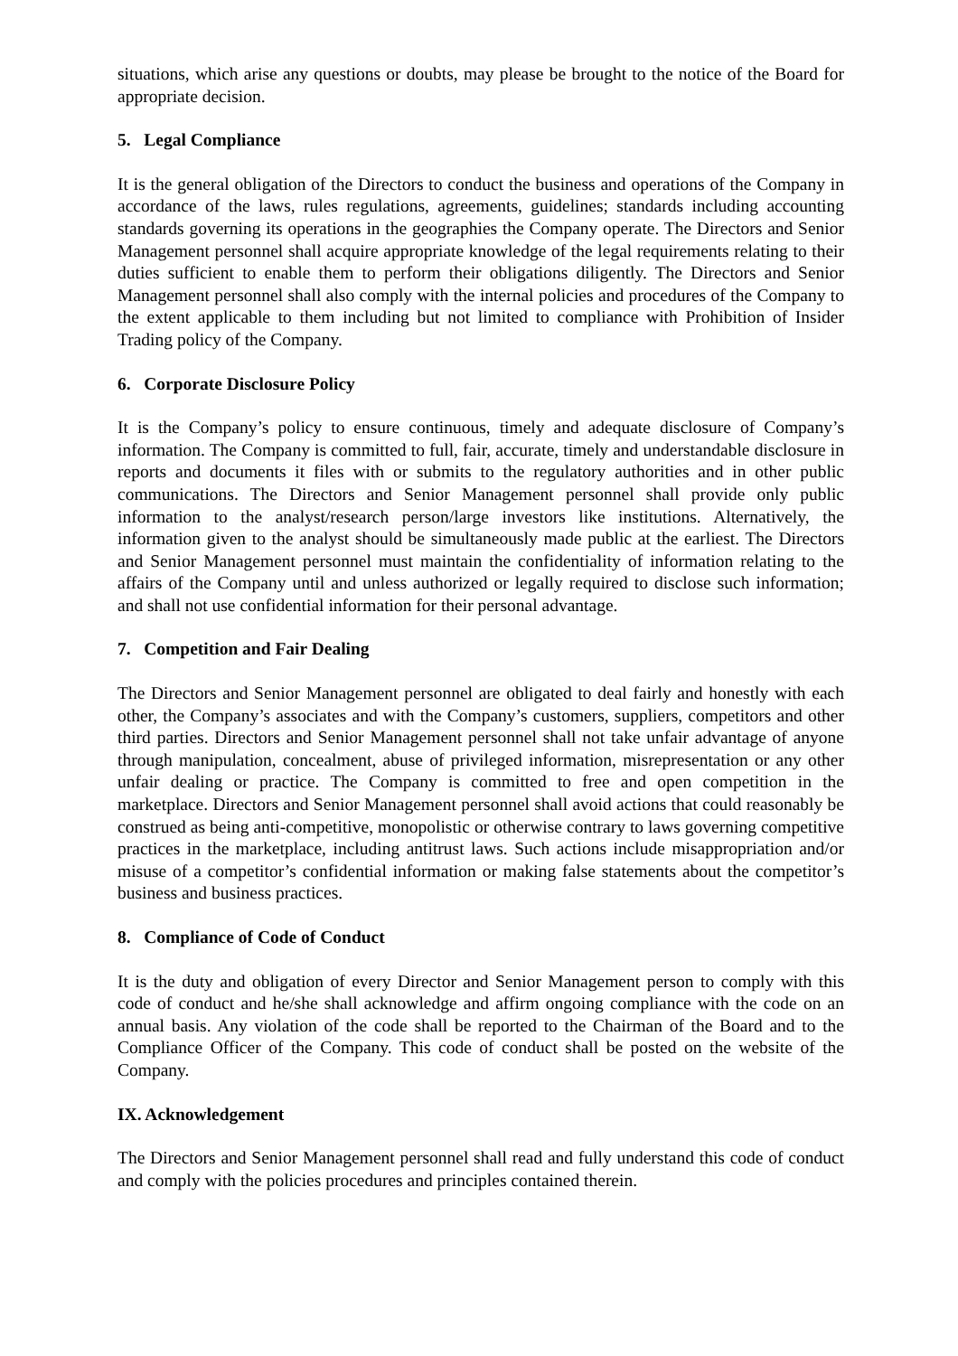situations, which arise any questions or doubts, may please be brought to the notice of the Board for appropriate decision.
5. Legal Compliance
It is the general obligation of the Directors to conduct the business and operations of the Company in accordance of the laws, rules regulations, agreements, guidelines; standards including accounting standards governing its operations in the geographies the Company operate. The Directors and Senior Management personnel shall acquire appropriate knowledge of the legal requirements relating to their duties sufficient to enable them to perform their obligations diligently. The Directors and Senior Management personnel shall also comply with the internal policies and procedures of the Company to the extent applicable to them including but not limited to compliance with Prohibition of Insider Trading policy of the Company.
6. Corporate Disclosure Policy
It is the Company’s policy to ensure continuous, timely and adequate disclosure of Company’s information. The Company is committed to full, fair, accurate, timely and understandable disclosure in reports and documents it files with or submits to the regulatory authorities and in other public communications. The Directors and Senior Management personnel shall provide only public information to the analyst/research person/large investors like institutions. Alternatively, the information given to the analyst should be simultaneously made public at the earliest. The Directors and Senior Management personnel must maintain the confidentiality of information relating to the affairs of the Company until and unless authorized or legally required to disclose such information; and shall not use confidential information for their personal advantage.
7. Competition and Fair Dealing
The Directors and Senior Management personnel are obligated to deal fairly and honestly with each other, the Company’s associates and with the Company’s customers, suppliers, competitors and other third parties. Directors and Senior Management personnel shall not take unfair advantage of anyone through manipulation, concealment, abuse of privileged information, misrepresentation or any other unfair dealing or practice. The Company is committed to free and open competition in the marketplace. Directors and Senior Management personnel shall avoid actions that could reasonably be construed as being anti-competitive, monopolistic or otherwise contrary to laws governing competitive practices in the marketplace, including antitrust laws. Such actions include misappropriation and/or misuse of a competitor’s confidential information or making false statements about the competitor’s business and business practices.
8. Compliance of Code of Conduct
It is the duty and obligation of every Director and Senior Management person to comply with this code of conduct and he/she shall acknowledge and affirm ongoing compliance with the code on an annual basis. Any violation of the code shall be reported to the Chairman of the Board and to the Compliance Officer of the Company. This code of conduct shall be posted on the website of the Company.
IX. Acknowledgement
The Directors and Senior Management personnel shall read and fully understand this code of conduct and comply with the policies procedures and principles contained therein.